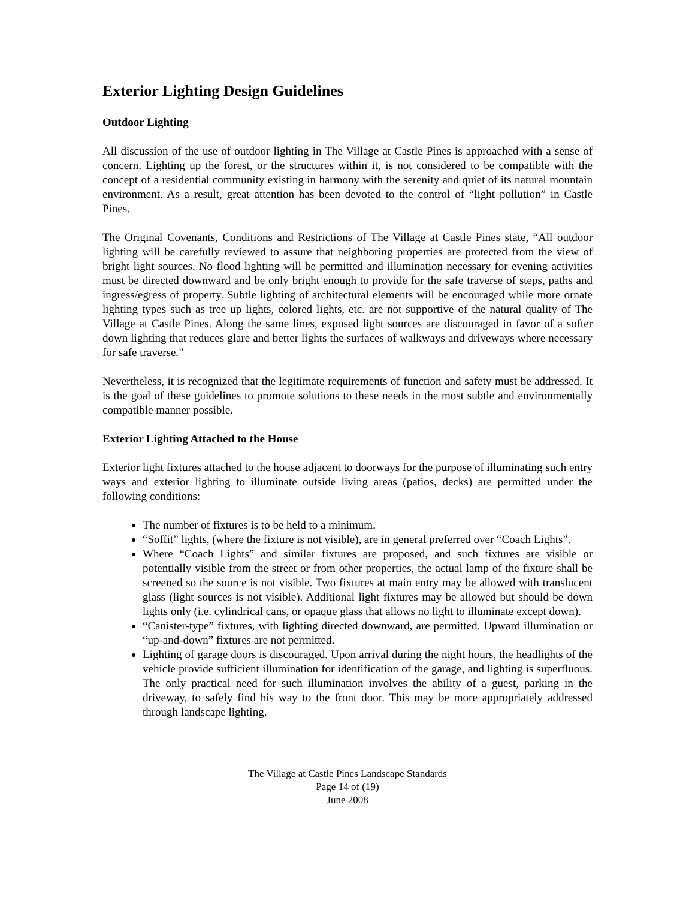Exterior Lighting Design Guidelines
Outdoor Lighting
All discussion of the use of outdoor lighting in The Village at Castle Pines is approached with a sense of concern. Lighting up the forest, or the structures within it, is not considered to be compatible with the concept of a residential community existing in harmony with the serenity and quiet of its natural mountain environment. As a result, great attention has been devoted to the control of “light pollution” in Castle Pines.
The Original Covenants, Conditions and Restrictions of The Village at Castle Pines state, “All outdoor lighting will be carefully reviewed to assure that neighboring properties are protected from the view of bright light sources. No flood lighting will be permitted and illumination necessary for evening activities must be directed downward and be only bright enough to provide for the safe traverse of steps, paths and ingress/egress of property. Subtle lighting of architectural elements will be encouraged while more ornate lighting types such as tree up lights, colored lights, etc. are not supportive of the natural quality of The Village at Castle Pines. Along the same lines, exposed light sources are discouraged in favor of a softer down lighting that reduces glare and better lights the surfaces of walkways and driveways where necessary for safe traverse.”
Nevertheless, it is recognized that the legitimate requirements of function and safety must be addressed. It is the goal of these guidelines to promote solutions to these needs in the most subtle and environmentally compatible manner possible.
Exterior Lighting Attached to the House
Exterior light fixtures attached to the house adjacent to doorways for the purpose of illuminating such entry ways and exterior lighting to illuminate outside living areas (patios, decks) are permitted under the following conditions:
The number of fixtures is to be held to a minimum.
“Soffit” lights, (where the fixture is not visible), are in general preferred over “Coach Lights”.
Where “Coach Lights” and similar fixtures are proposed, and such fixtures are visible or potentially visible from the street or from other properties, the actual lamp of the fixture shall be screened so the source is not visible. Two fixtures at main entry may be allowed with translucent glass (light sources is not visible). Additional light fixtures may be allowed but should be down lights only (i.e. cylindrical cans, or opaque glass that allows no light to illuminate except down).
“Canister-type” fixtures, with lighting directed downward, are permitted. Upward illumination or “up-and-down” fixtures are not permitted.
Lighting of garage doors is discouraged. Upon arrival during the night hours, the headlights of the vehicle provide sufficient illumination for identification of the garage, and lighting is superfluous. The only practical need for such illumination involves the ability of a guest, parking in the driveway, to safely find his way to the front door. This may be more appropriately addressed through landscape lighting.
The Village at Castle Pines Landscape Standards
Page 14 of (19)
June 2008